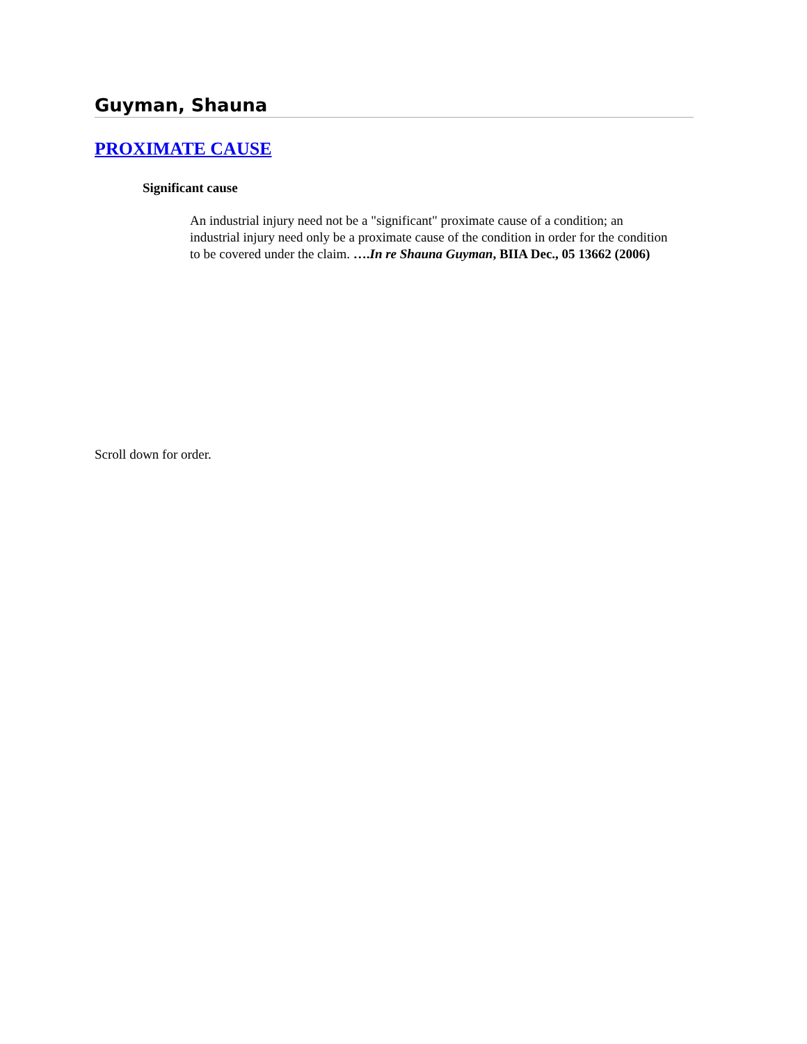Guyman, Shauna
PROXIMATE CAUSE
Significant cause
An industrial injury need not be a "significant" proximate cause of a condition; an industrial injury need only be a proximate cause of the condition in order for the condition to be covered under the claim. ….In re Shauna Guyman, BIIA Dec., 05 13662 (2006)
Scroll down for order.